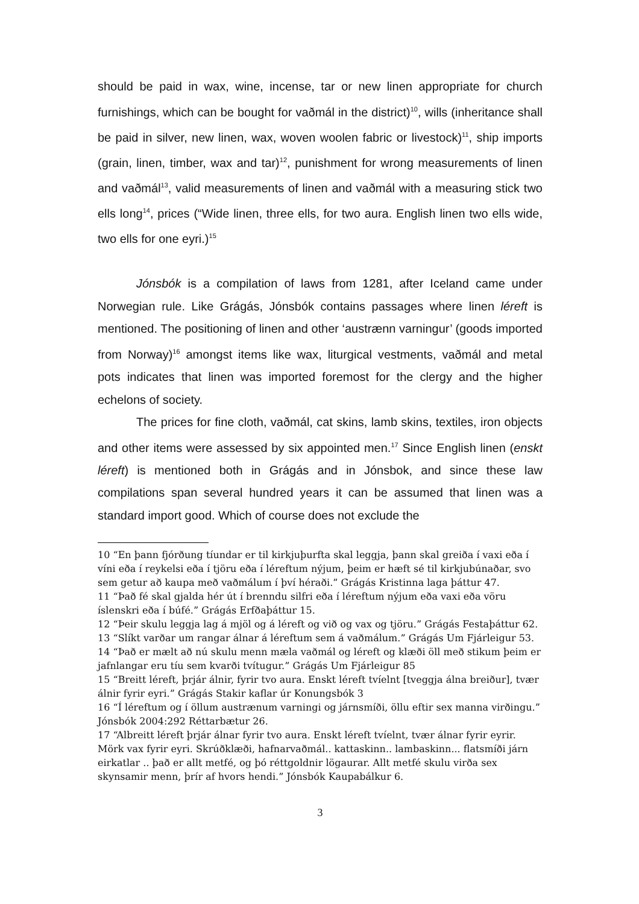should be paid in wax, wine, incense, tar or new linen appropriate for church furnishings, which can be bought for vaðmál in the district)<sup>10</sup>, wills (inheritance shall be paid in silver, new linen, wax, woven woolen fabric or livestock)<sup>11</sup>, ship imports (grain, linen, timber, wax and tar)<sup>12</sup>, punishment for wrong measurements of linen and vaðmál<sup>13</sup>, valid measurements of linen and vaðmál with a measuring stick two ells long<sup>14</sup>, prices (“Wide linen, three ells, for two aura. English linen two ells wide, two ells for one eyri.)<sup>15</sup>
Jónsbók is a compilation of laws from 1281, after Iceland came under Norwegian rule. Like Grágás, Jónsbók contains passages where linen léreft is mentioned. The positioning of linen and other ‘austrænn varningur’ (goods imported from Norway)<sup>16</sup> amongst items like wax, liturgical vestments, vaðmál and metal pots indicates that linen was imported foremost for the clergy and the higher echelons of society.
The prices for fine cloth, vaðmál, cat skins, lamb skins, textiles, iron objects and other items were assessed by six appointed men.<sup>17</sup> Since English linen (enskt léreft) is mentioned both in Grágás and in Jónsbok, and since these law compilations span several hundred years it can be assumed that linen was a standard import good. Which of course does not exclude the
10 “En þann fjórðung tíundar er til kirkjuþurfta skal leggja, þann skal greiða í vaxi eða í víni eða í reykelsi eða í tjöru eða í léreftum nýjum, þeim er hæft sé til kirkjubúnaðar, svo sem getur að kaupa með vaðmálum í því héraði.” Grágás Kristinna laga þáttur 47.
11 “Það fé skal gjalda hér út í brenndu silfri eða í léreftum nýjum eða vaxi eða vöru íslenskri eða í búfé.” Grágás Erfðaþáttur 15.
12 “Þeir skulu leggja lag á mjöl og á léreft og við og vax og tjöru.” Grágás Festaþáttur 62.
13 “Slíkt varðar um rangar álnar á léreftum sem á vaðmálum.” Grágás Um Fjárleigur 53.
14 “Það er mælt að nú skulu menn mæla vaðmál og léreft og klæði öll með stikum þeim er jafnlangar eru tíu sem kvarði tvítugur.” Grágás Um Fjárleigur 85
15 “Breitt léreft, þrjár álnir, fyrir tvo aura. Enskt léreft tvíelnt [tveggja álna breiður], tvær álnir fyrir eyri.” Grágás Stakir kaflar úr Konungsbók 3
16 “Í léreftum og í öllum austrænum varningi og járnsmíði, öllu eftir sex manna virðingu.” Jónsbók 2004:292 Réttarbætur 26.
17 “Albreitt léreft þrjár álnar fyrir tvo aura. Enskt léreft tvíelnt, tvær álnar fyrir eyrir. Mörk vax fyrir eyri. Skrúðklæði, hafnarvaðmál.. kattaskinn.. lambaskinn... flatsmíði járn eirkatlar .. það er allt metfé, og þó réttgoldnir lögaurar. Allt metfé skulu virða sex skynsamir menn, þrír af hvors hendi.” Jónsbók Kaupabálkur 6.
3